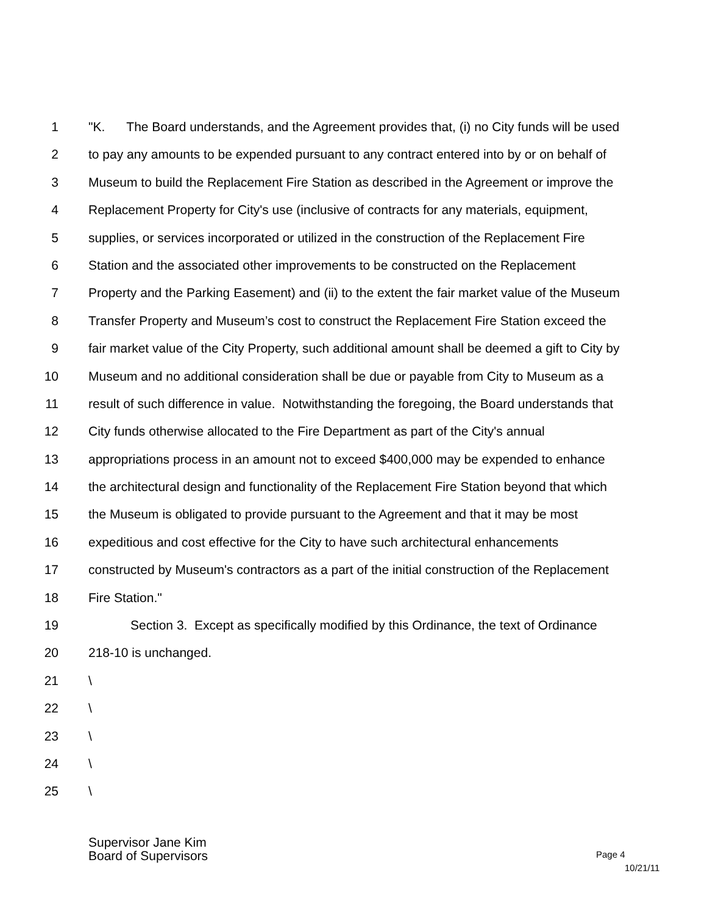1 "K. The Board understands, and the Agreement provides that, (i) no City funds will be used
2 to pay any amounts to be expended pursuant to any contract entered into by or on behalf of
3 Museum to build the Replacement Fire Station as described in the Agreement or improve the
4 Replacement Property for City's use (inclusive of contracts for any materials, equipment,
5 supplies, or services incorporated or utilized in the construction of the Replacement Fire
6 Station and the associated other improvements to be constructed on the Replacement
7 Property and the Parking Easement) and (ii) to the extent the fair market value of the Museum
8 Transfer Property and Museum’s cost to construct the Replacement Fire Station exceed the
9 fair market value of the City Property, such additional amount shall be deemed a gift to City by
10 Museum and no additional consideration shall be due or payable from City to Museum as a
11 result of such difference in value. Notwithstanding the foregoing, the Board understands that
12 City funds otherwise allocated to the Fire Department as part of the City's annual
13 appropriations process in an amount not to exceed $400,000 may be expended to enhance
14 the architectural design and functionality of the Replacement Fire Station beyond that which
15 the Museum is obligated to provide pursuant to the Agreement and that it may be most
16 expeditious and cost effective for the City to have such architectural enhancements
17 constructed by Museum's contractors as a part of the initial construction of the Replacement
18 Fire Station."
19 Section 3. Except as specifically modified by this Ordinance, the text of Ordinance
20 218-10 is unchanged.
21 \
22 \
23 \
24 \
25 \
Supervisor Jane Kim
Board of Supervisors
Page 4
10/21/11